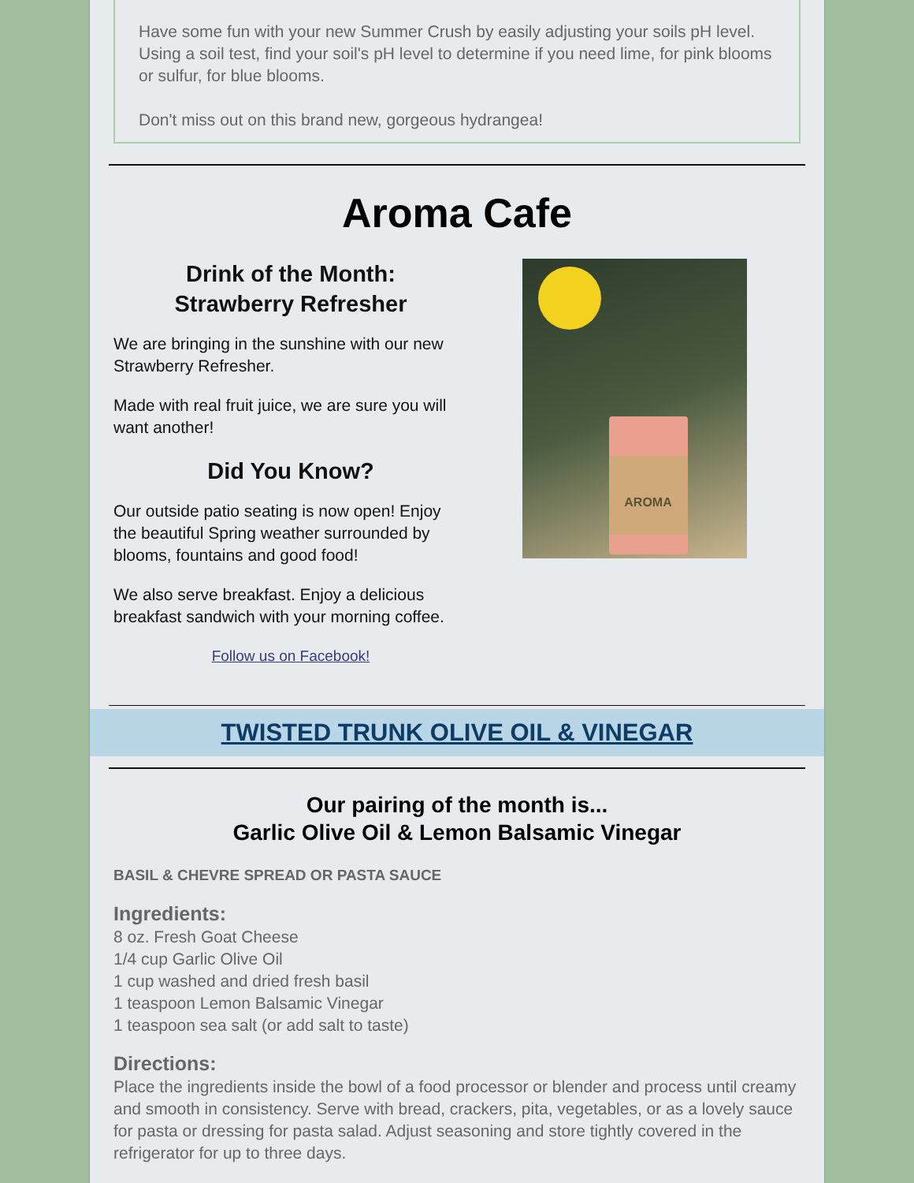Have some fun with your new Summer Crush by easily adjusting your soils pH level. Using a soil test, find your soil's pH level to determine if you need lime, for pink blooms or sulfur, for blue blooms.
Don't miss out on this brand new, gorgeous hydrangea!
Aroma Cafe
Drink of the Month:
Strawberry Refresher
We are bringing in the sunshine with our new Strawberry Refresher.
Made with real fruit juice, we are sure you will want another!
Did You Know?
Our outside patio seating is now open! Enjoy the beautiful Spring weather surrounded by blooms, fountains and good food!
We also serve breakfast. Enjoy a delicious breakfast sandwich with your morning coffee.
Follow us on Facebook!
AROMA
TWISTED TRUNK OLIVE OIL & VINEGAR
Our pairing of the month is...
Garlic Olive Oil & Lemon Balsamic Vinegar
BASIL & CHEVRE SPREAD OR PASTA SAUCE
Ingredients:
8 oz. Fresh Goat Cheese
1/4 cup Garlic Olive Oil
1 cup washed and dried fresh basil
1 teaspoon Lemon Balsamic Vinegar
1 teaspoon sea salt (or add salt to taste)
Directions:
Place the ingredients inside the bowl of a food processor or blender and process until creamy and smooth in consistency. Serve with bread, crackers, pita, vegetables, or as a lovely sauce for pasta or dressing for pasta salad. Adjust seasoning and store tightly covered in the refrigerator for up to three days.